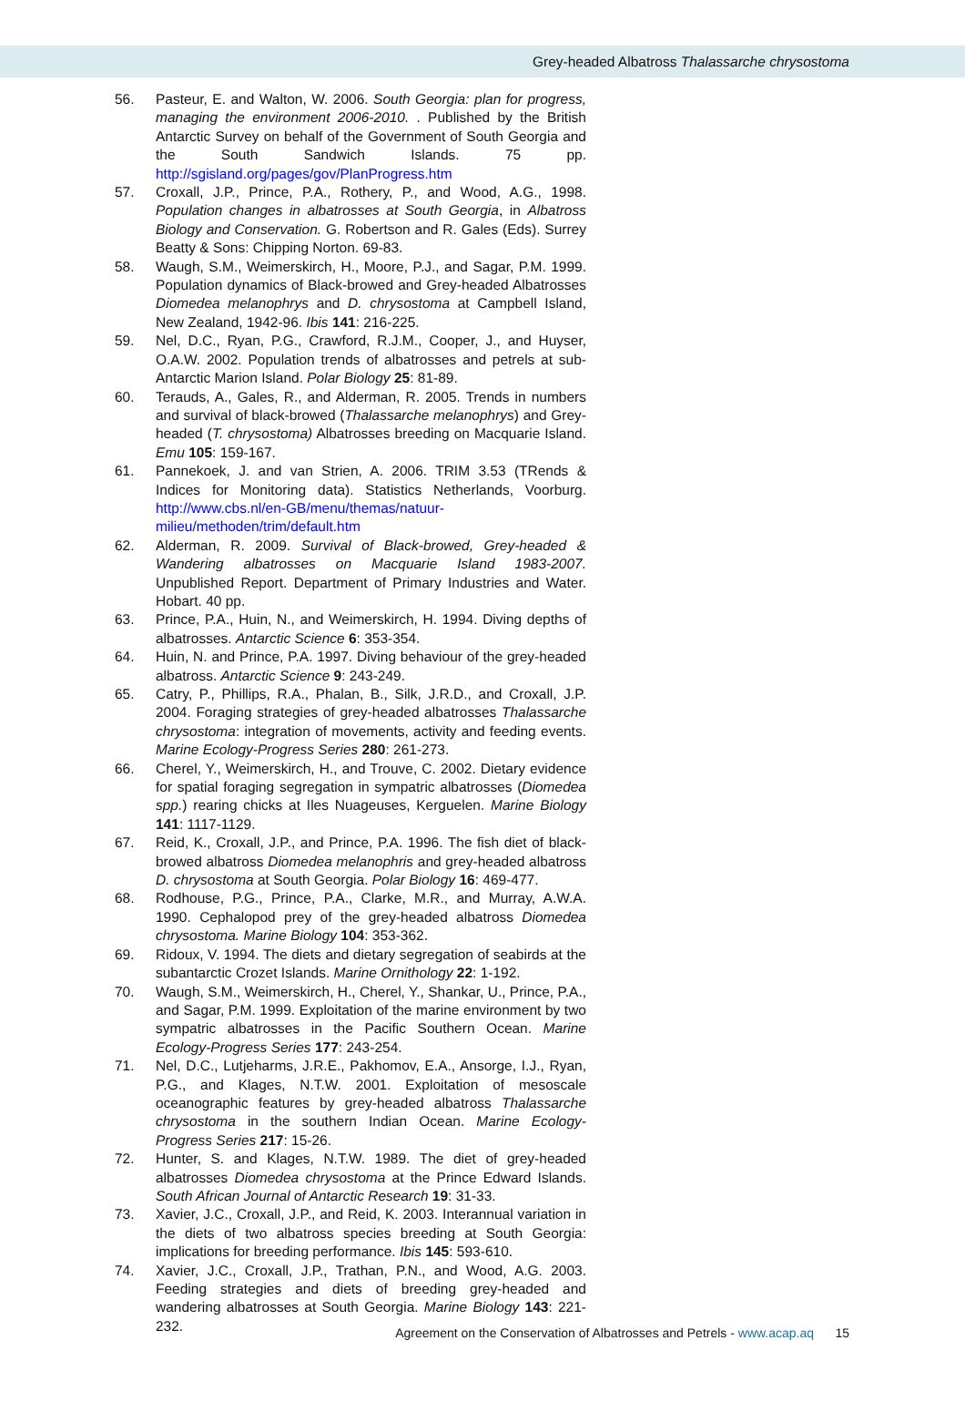Grey-headed Albatross Thalassarche chrysostoma
56. Pasteur, E. and Walton, W. 2006. South Georgia: plan for progress, managing the environment 2006-2010. . Published by the British Antarctic Survey on behalf of the Government of South Georgia and the South Sandwich Islands. 75 pp. http://sgisland.org/pages/gov/PlanProgress.htm
57. Croxall, J.P., Prince, P.A., Rothery, P., and Wood, A.G., 1998. Population changes in albatrosses at South Georgia, in Albatross Biology and Conservation. G. Robertson and R. Gales (Eds). Surrey Beatty & Sons: Chipping Norton. 69-83.
58. Waugh, S.M., Weimerskirch, H., Moore, P.J., and Sagar, P.M. 1999. Population dynamics of Black-browed and Grey-headed Albatrosses Diomedea melanophrys and D. chrysostoma at Campbell Island, New Zealand, 1942-96. Ibis 141: 216-225.
59. Nel, D.C., Ryan, P.G., Crawford, R.J.M., Cooper, J., and Huyser, O.A.W. 2002. Population trends of albatrosses and petrels at sub-Antarctic Marion Island. Polar Biology 25: 81-89.
60. Terauds, A., Gales, R., and Alderman, R. 2005. Trends in numbers and survival of black-browed (Thalassarche melanophrys) and Grey-headed (T. chrysostoma) Albatrosses breeding on Macquarie Island. Emu 105: 159-167.
61. Pannekoek, J. and van Strien, A. 2006. TRIM 3.53 (TRends & Indices for Monitoring data). Statistics Netherlands, Voorburg. http://www.cbs.nl/en-GB/menu/themas/natuur-milieu/methoden/trim/default.htm
62. Alderman, R. 2009. Survival of Black-browed, Grey-headed & Wandering albatrosses on Macquarie Island 1983-2007. Unpublished Report. Department of Primary Industries and Water. Hobart. 40 pp.
63. Prince, P.A., Huin, N., and Weimerskirch, H. 1994. Diving depths of albatrosses. Antarctic Science 6: 353-354.
64. Huin, N. and Prince, P.A. 1997. Diving behaviour of the grey-headed albatross. Antarctic Science 9: 243-249.
65. Catry, P., Phillips, R.A., Phalan, B., Silk, J.R.D., and Croxall, J.P. 2004. Foraging strategies of grey-headed albatrosses Thalassarche chrysostoma: integration of movements, activity and feeding events. Marine Ecology-Progress Series 280: 261-273.
66. Cherel, Y., Weimerskirch, H., and Trouve, C. 2002. Dietary evidence for spatial foraging segregation in sympatric albatrosses (Diomedea spp.) rearing chicks at Iles Nuageuses, Kerguelen. Marine Biology 141: 1117-1129.
67. Reid, K., Croxall, J.P., and Prince, P.A. 1996. The fish diet of black-browed albatross Diomedea melanophris and grey-headed albatross D. chrysostoma at South Georgia. Polar Biology 16: 469-477.
68. Rodhouse, P.G., Prince, P.A., Clarke, M.R., and Murray, A.W.A. 1990. Cephalopod prey of the grey-headed albatross Diomedea chrysostoma. Marine Biology 104: 353-362.
69. Ridoux, V. 1994. The diets and dietary segregation of seabirds at the subantarctic Crozet Islands. Marine Ornithology 22: 1-192.
70. Waugh, S.M., Weimerskirch, H., Cherel, Y., Shankar, U., Prince, P.A., and Sagar, P.M. 1999. Exploitation of the marine environment by two sympatric albatrosses in the Pacific Southern Ocean. Marine Ecology-Progress Series 177: 243-254.
71. Nel, D.C., Lutjeharms, J.R.E., Pakhomov, E.A., Ansorge, I.J., Ryan, P.G., and Klages, N.T.W. 2001. Exploitation of mesoscale oceanographic features by grey-headed albatross Thalassarche chrysostoma in the southern Indian Ocean. Marine Ecology-Progress Series 217: 15-26.
72. Hunter, S. and Klages, N.T.W. 1989. The diet of grey-headed albatrosses Diomedea chrysostoma at the Prince Edward Islands. South African Journal of Antarctic Research 19: 31-33.
73. Xavier, J.C., Croxall, J.P., and Reid, K. 2003. Interannual variation in the diets of two albatross species breeding at South Georgia: implications for breeding performance. Ibis 145: 593-610.
74. Xavier, J.C., Croxall, J.P., Trathan, P.N., and Wood, A.G. 2003. Feeding strategies and diets of breeding grey-headed and wandering albatrosses at South Georgia. Marine Biology 143: 221-232.
Agreement on the Conservation of Albatrosses and Petrels - www.acap.aq 15